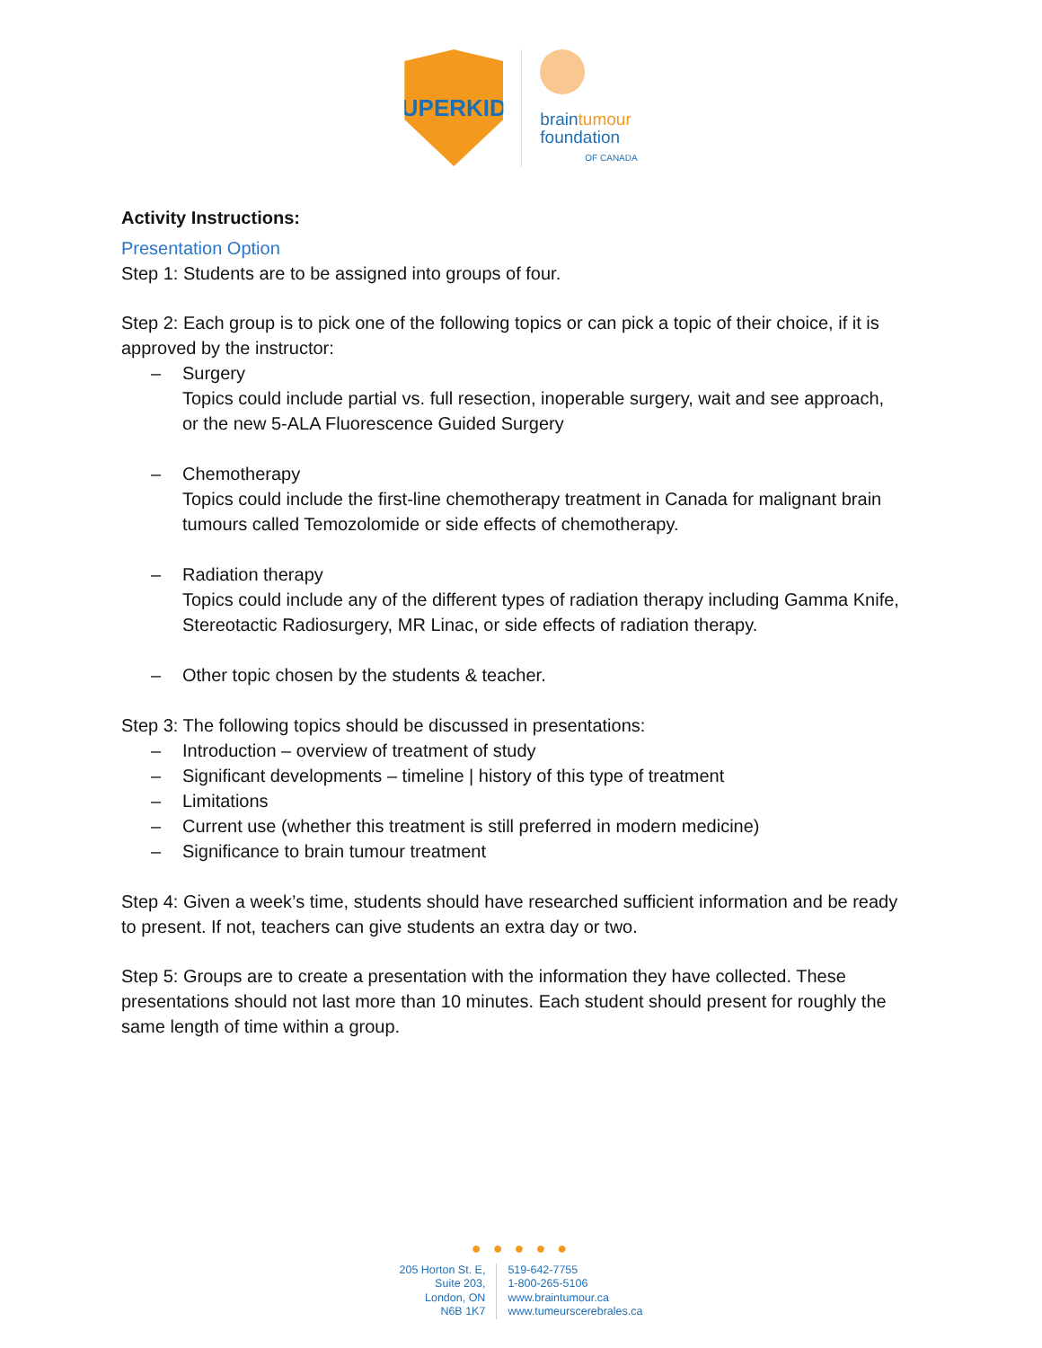SUPERKIDS
braintumour
foundation
OF CANADA
Activity Instructions:
Presentation Option
Step 1: Students are to be assigned into groups of four.
Step 2: Each group is to pick one of the following topics or can pick a topic of their choice, if it is approved by the instructor:
– Surgery
Topics could include partial vs. full resection, inoperable surgery, wait and see approach, or the new 5-ALA Fluorescence Guided Surgery
– Chemotherapy
Topics could include the first-line chemotherapy treatment in Canada for malignant brain tumours called Temozolomide or side effects of chemotherapy.
– Radiation therapy
Topics could include any of the different types of radiation therapy including Gamma Knife, Stereotactic Radiosurgery, MR Linac, or side effects of radiation therapy.
– Other topic chosen by the students & teacher.
Step 3: The following topics should be discussed in presentations:
– Introduction – overview of treatment of study
– Significant developments – timeline | history of this type of treatment
– Limitations
– Current use (whether this treatment is still preferred in modern medicine)
– Significance to brain tumour treatment
Step 4: Given a week’s time, students should have researched sufficient information and be ready to present. If not, teachers can give students an extra day or two.
Step 5: Groups are to create a presentation with the information they have collected. These presentations should not last more than 10 minutes. Each student should present for roughly the same length of time within a group.
● ● ● ● ●
205 Horton St. E,
Suite 203,
London, ON
N6B 1K7
519-642-7755
1-800-265-5106
www.braintumour.ca
www.tumeurscerebrales.ca